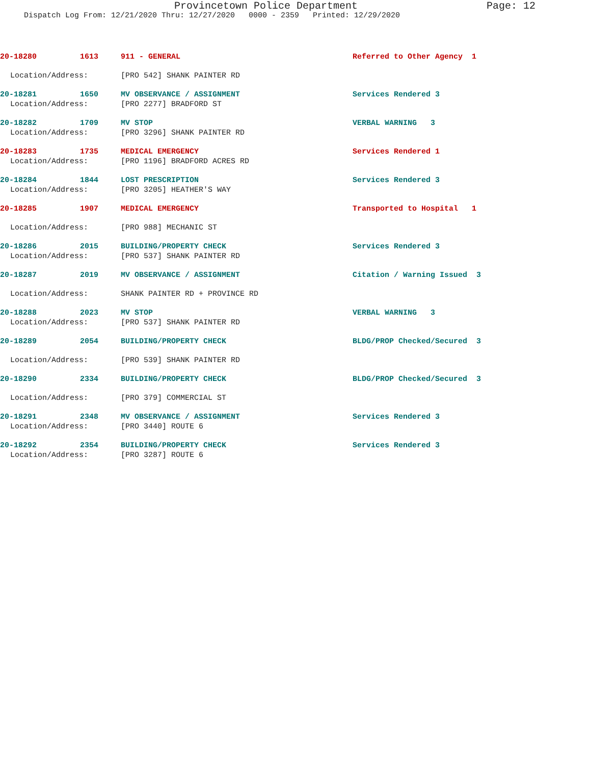Provincetown Police Department Page: 12
Dispatch Log From: 12/21/2020 Thru: 12/27/2020 0000 - 2359 Printed: 12/29/2020
20-18280 1613 911 - GENERAL Referred to Other Agency 1
Location/Address: [PRO 542] SHANK PAINTER RD
20-18281 1650 MV OBSERVANCE / ASSIGNMENT Services Rendered 3
Location/Address: [PRO 2277] BRADFORD ST
20-18282 1709 MV STOP VERBAL WARNING 3
Location/Address: [PRO 3296] SHANK PAINTER RD
20-18283 1735 MEDICAL EMERGENCY Services Rendered 1
Location/Address: [PRO 1196] BRADFORD ACRES RD
20-18284 1844 LOST PRESCRIPTION Services Rendered 3
Location/Address: [PRO 3205] HEATHER'S WAY
20-18285 1907 MEDICAL EMERGENCY Transported to Hospital 1
Location/Address: [PRO 988] MECHANIC ST
20-18286 2015 BUILDING/PROPERTY CHECK Services Rendered 3
Location/Address: [PRO 537] SHANK PAINTER RD
20-18287 2019 MV OBSERVANCE / ASSIGNMENT Citation / Warning Issued 3
Location/Address: SHANK PAINTER RD + PROVINCE RD
20-18288 2023 MV STOP VERBAL WARNING 3
Location/Address: [PRO 537] SHANK PAINTER RD
20-18289 2054 BUILDING/PROPERTY CHECK BLDG/PROP Checked/Secured 3
Location/Address: [PRO 539] SHANK PAINTER RD
20-18290 2334 BUILDING/PROPERTY CHECK BLDG/PROP Checked/Secured 3
Location/Address: [PRO 379] COMMERCIAL ST
20-18291 2348 MV OBSERVANCE / ASSIGNMENT Services Rendered 3
Location/Address: [PRO 3440] ROUTE 6
20-18292 2354 BUILDING/PROPERTY CHECK Services Rendered 3
Location/Address: [PRO 3287] ROUTE 6